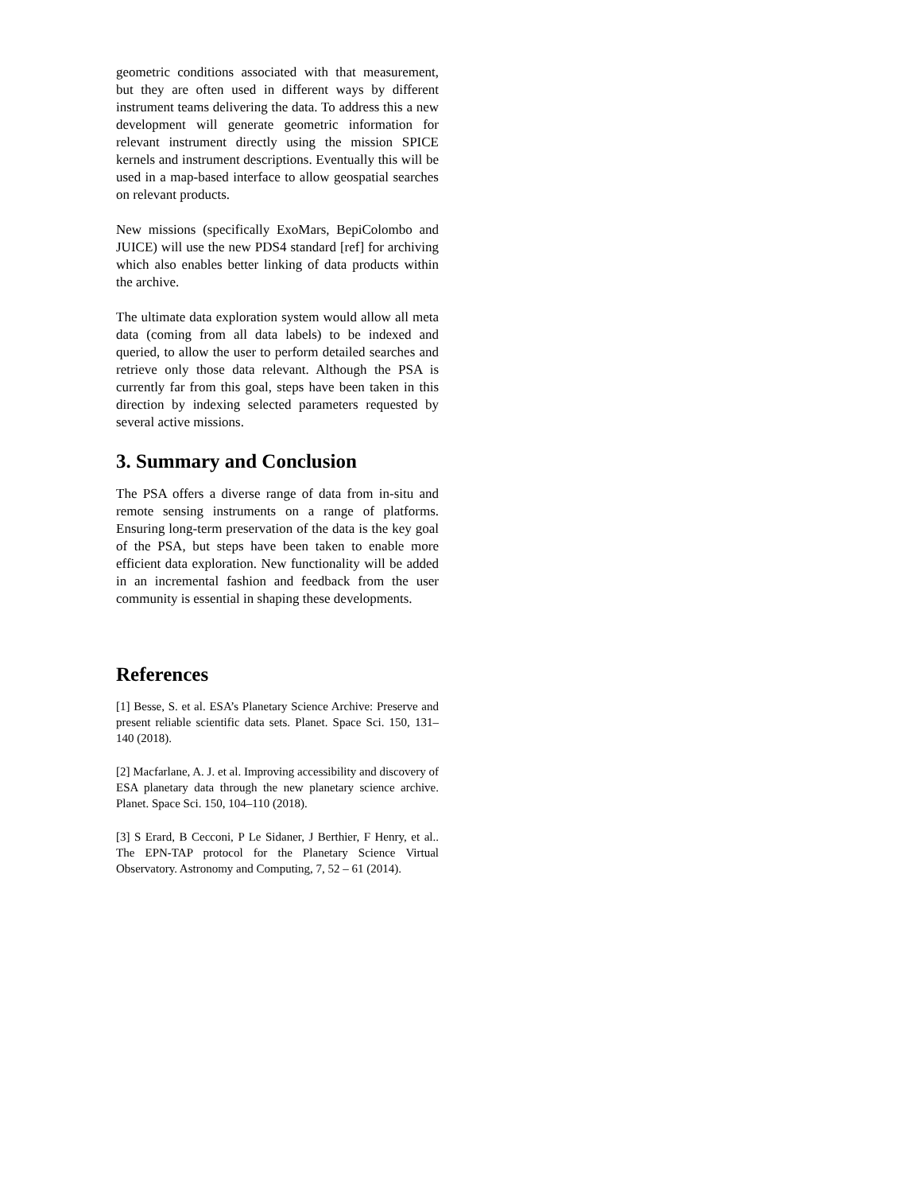geometric conditions associated with that measurement, but they are often used in different ways by different instrument teams delivering the data. To address this a new development will generate geometric information for relevant instrument directly using the mission SPICE kernels and instrument descriptions. Eventually this will be used in a map-based interface to allow geospatial searches on relevant products.
New missions (specifically ExoMars, BepiColombo and JUICE) will use the new PDS4 standard [ref] for archiving which also enables better linking of data products within the archive.
The ultimate data exploration system would allow all meta data (coming from all data labels) to be indexed and queried, to allow the user to perform detailed searches and retrieve only those data relevant. Although the PSA is currently far from this goal, steps have been taken in this direction by indexing selected parameters requested by several active missions.
3. Summary and Conclusion
The PSA offers a diverse range of data from in-situ and remote sensing instruments on a range of platforms. Ensuring long-term preservation of the data is the key goal of the PSA, but steps have been taken to enable more efficient data exploration. New functionality will be added in an incremental fashion and feedback from the user community is essential in shaping these developments.
References
[1] Besse, S. et al. ESA’s Planetary Science Archive: Preserve and present reliable scientific data sets. Planet. Space Sci. 150, 131–140 (2018).
[2] Macfarlane, A. J. et al. Improving accessibility and discovery of ESA planetary data through the new planetary science archive. Planet. Space Sci. 150, 104–110 (2018).
[3] S Erard, B Cecconi, P Le Sidaner, J Berthier, F Henry, et al.. The EPN-TAP protocol for the Planetary Science Virtual Observatory. Astronomy and Computing, 7, 52 – 61 (2014).